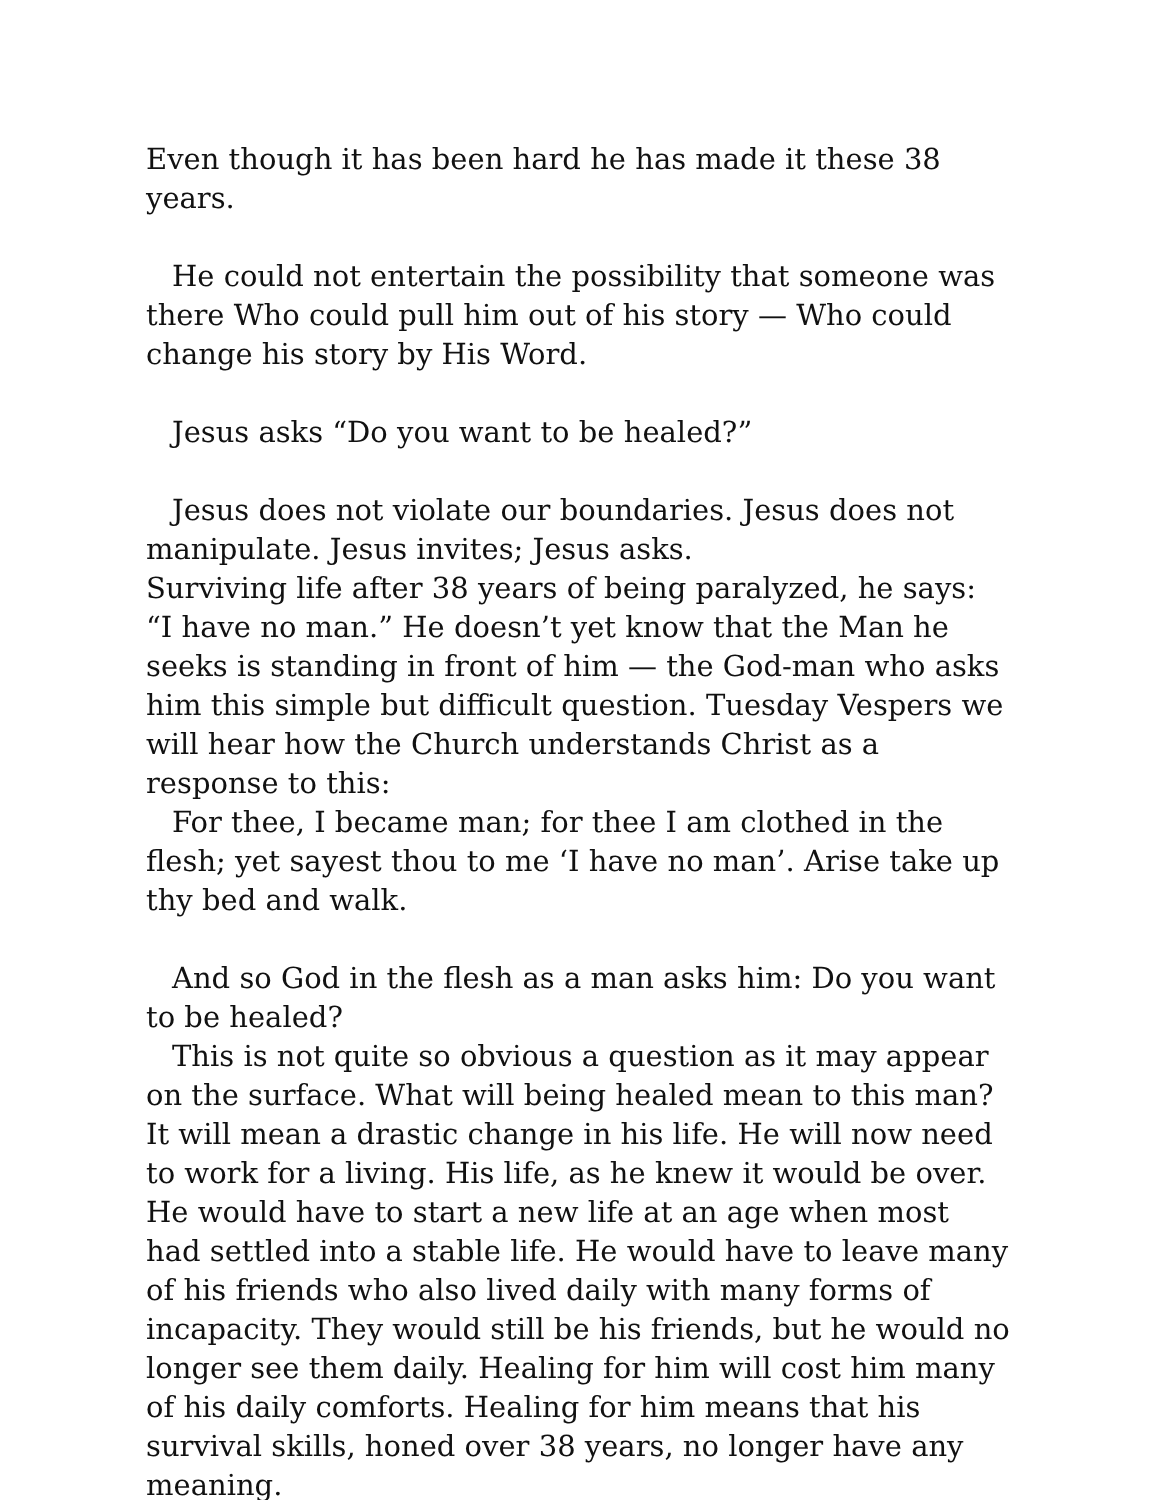Even though it has been hard he has made it these 38 years.
He could not entertain the possibility that someone was there Who could pull him out of his story — Who could change his story by His Word.
Jesus asks “Do you want to be healed?”
Jesus does not violate our boundaries. Jesus does not manipulate. Jesus invites; Jesus asks.
Surviving life after 38 years of being paralyzed, he says: “I have no man.” He doesn’t yet know that the Man he seeks is standing in front of him — the God-man who asks him this simple but difficult question. Tuesday Vespers we will hear how the Church understands Christ as a response to this:
For thee, I became man; for thee I am clothed in the flesh; yet sayest thou to me ‘I have no man’. Arise take up thy bed and walk.
And so God in the flesh as a man asks him: Do you want to be healed?
This is not quite so obvious a question as it may appear on the surface. What will being healed mean to this man? It will mean a drastic change in his life. He will now need to work for a living. His life, as he knew it would be over. He would have to start a new life at an age when most had settled into a stable life. He would have to leave many of his friends who also lived daily with many forms of incapacity. They would still be his friends, but he would no longer see them daily. Healing for him will cost him many of his daily comforts. Healing for him means that his survival skills, honed over 38 years, no longer have any meaning.